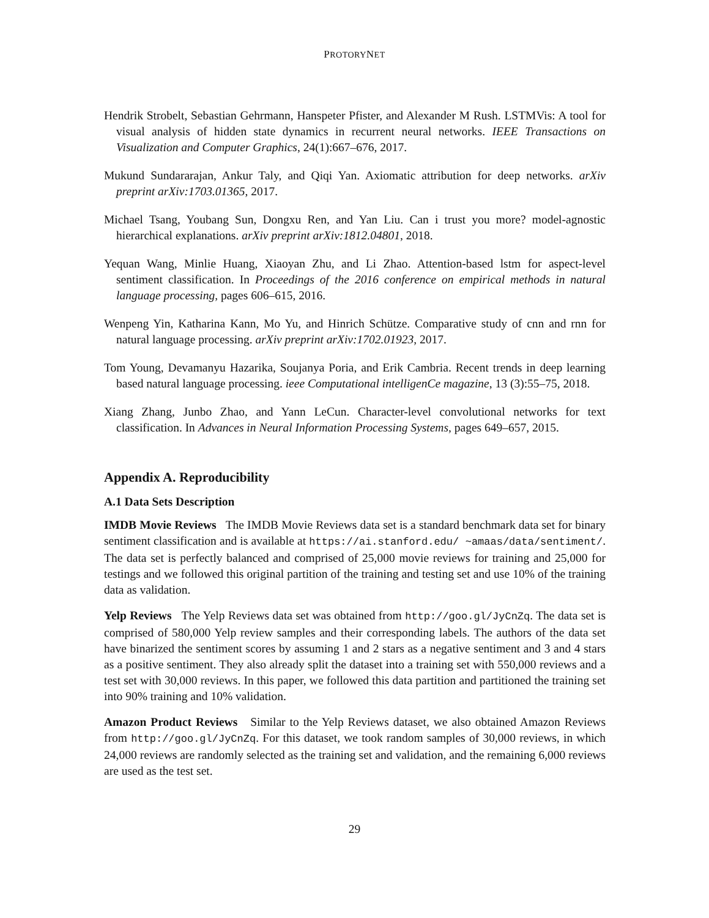PROTORYNET
Hendrik Strobelt, Sebastian Gehrmann, Hanspeter Pfister, and Alexander M Rush. LSTMVis: A tool for visual analysis of hidden state dynamics in recurrent neural networks. IEEE Transactions on Visualization and Computer Graphics, 24(1):667–676, 2017.
Mukund Sundararajan, Ankur Taly, and Qiqi Yan. Axiomatic attribution for deep networks. arXiv preprint arXiv:1703.01365, 2017.
Michael Tsang, Youbang Sun, Dongxu Ren, and Yan Liu. Can i trust you more? model-agnostic hierarchical explanations. arXiv preprint arXiv:1812.04801, 2018.
Yequan Wang, Minlie Huang, Xiaoyan Zhu, and Li Zhao. Attention-based lstm for aspect-level sentiment classification. In Proceedings of the 2016 conference on empirical methods in natural language processing, pages 606–615, 2016.
Wenpeng Yin, Katharina Kann, Mo Yu, and Hinrich Schütze. Comparative study of cnn and rnn for natural language processing. arXiv preprint arXiv:1702.01923, 2017.
Tom Young, Devamanyu Hazarika, Soujanya Poria, and Erik Cambria. Recent trends in deep learning based natural language processing. ieee Computational intelligenCe magazine, 13 (3):55–75, 2018.
Xiang Zhang, Junbo Zhao, and Yann LeCun. Character-level convolutional networks for text classification. In Advances in Neural Information Processing Systems, pages 649–657, 2015.
Appendix A. Reproducibility
A.1 Data Sets Description
IMDB Movie Reviews The IMDB Movie Reviews data set is a standard benchmark data set for binary sentiment classification and is available at https://ai.stanford.edu/ ~amaas/data/sentiment/. The data set is perfectly balanced and comprised of 25,000 movie reviews for training and 25,000 for testings and we followed this original partition of the training and testing set and use 10% of the training data as validation.
Yelp Reviews The Yelp Reviews data set was obtained from http://goo.gl/JyCnZq. The data set is comprised of 580,000 Yelp review samples and their corresponding labels. The authors of the data set have binarized the sentiment scores by assuming 1 and 2 stars as a negative sentiment and 3 and 4 stars as a positive sentiment. They also already split the dataset into a training set with 550,000 reviews and a test set with 30,000 reviews. In this paper, we followed this data partition and partitioned the training set into 90% training and 10% validation.
Amazon Product Reviews Similar to the Yelp Reviews dataset, we also obtained Amazon Reviews from http://goo.gl/JyCnZq. For this dataset, we took random samples of 30,000 reviews, in which 24,000 reviews are randomly selected as the training set and validation, and the remaining 6,000 reviews are used as the test set.
29